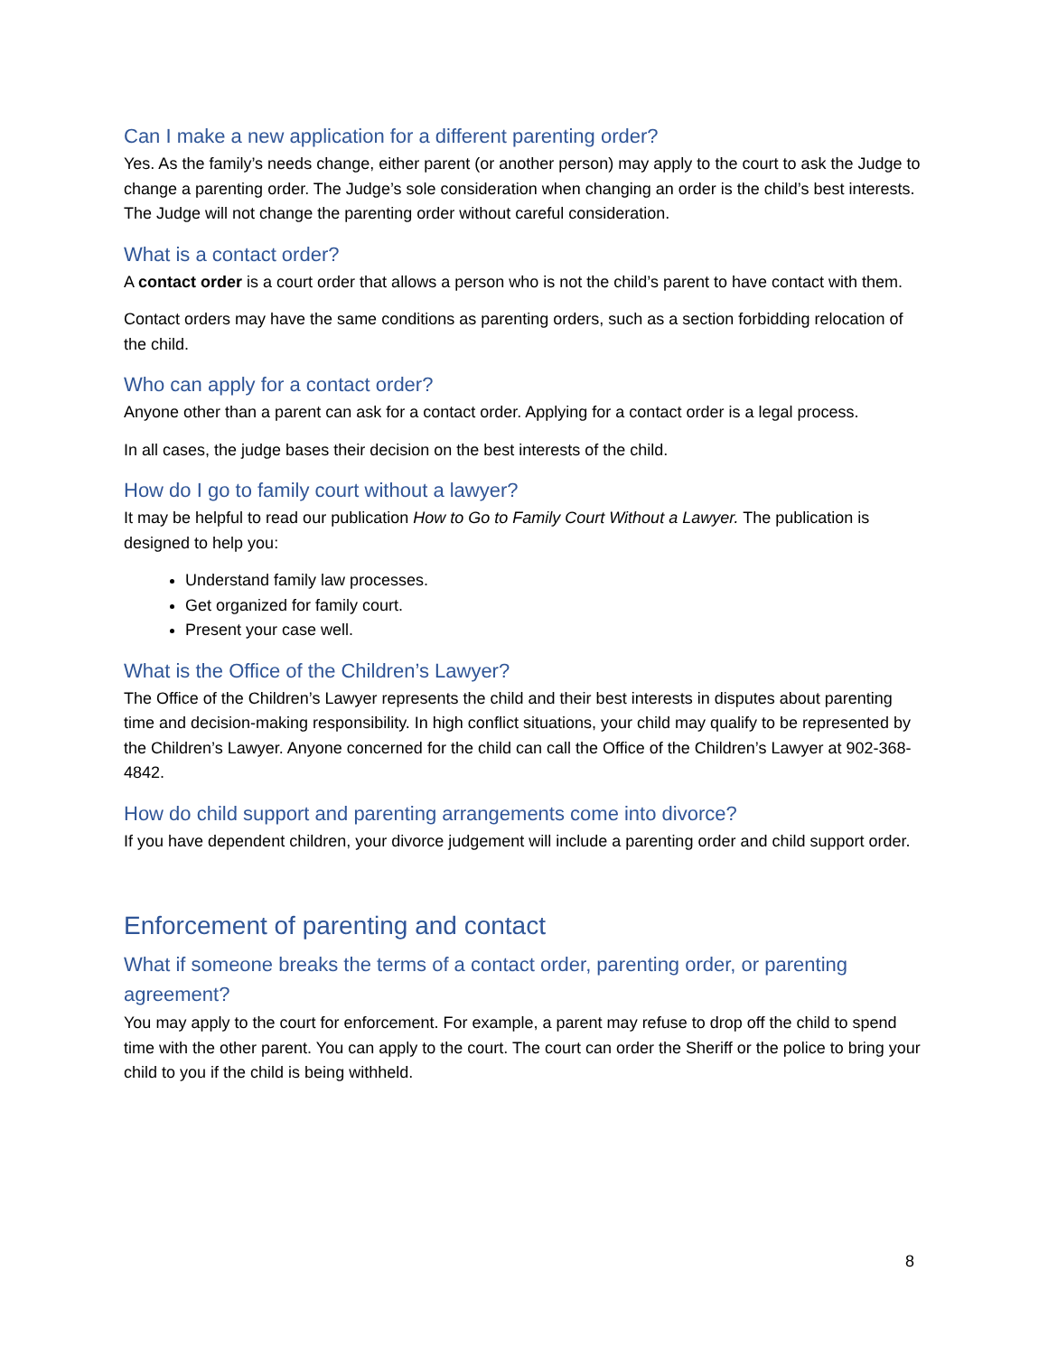Can I make a new application for a different parenting order?
Yes. As the family’s needs change, either parent (or another person) may apply to the court to ask the Judge to change a parenting order. The Judge’s sole consideration when changing an order is the child’s best interests. The Judge will not change the parenting order without careful consideration.
What is a contact order?
A contact order is a court order that allows a person who is not the child’s parent to have contact with them.
Contact orders may have the same conditions as parenting orders, such as a section forbidding relocation of the child.
Who can apply for a contact order?
Anyone other than a parent can ask for a contact order. Applying for a contact order is a legal process.
In all cases, the judge bases their decision on the best interests of the child.
How do I go to family court without a lawyer?
It may be helpful to read our publication How to Go to Family Court Without a Lawyer. The publication is designed to help you:
Understand family law processes.
Get organized for family court.
Present your case well.
What is the Office of the Children’s Lawyer?
The Office of the Children’s Lawyer represents the child and their best interests in disputes about parenting time and decision-making responsibility. In high conflict situations, your child may qualify to be represented by the Children’s Lawyer. Anyone concerned for the child can call the Office of the Children’s Lawyer at 902-368-4842.
How do child support and parenting arrangements come into divorce?
If you have dependent children, your divorce judgement will include a parenting order and child support order.
Enforcement of parenting and contact
What if someone breaks the terms of a contact order, parenting order, or parenting agreement?
You may apply to the court for enforcement. For example, a parent may refuse to drop off the child to spend time with the other parent. You can apply to the court. The court can order the Sheriff or the police to bring your child to you if the child is being withheld.
8